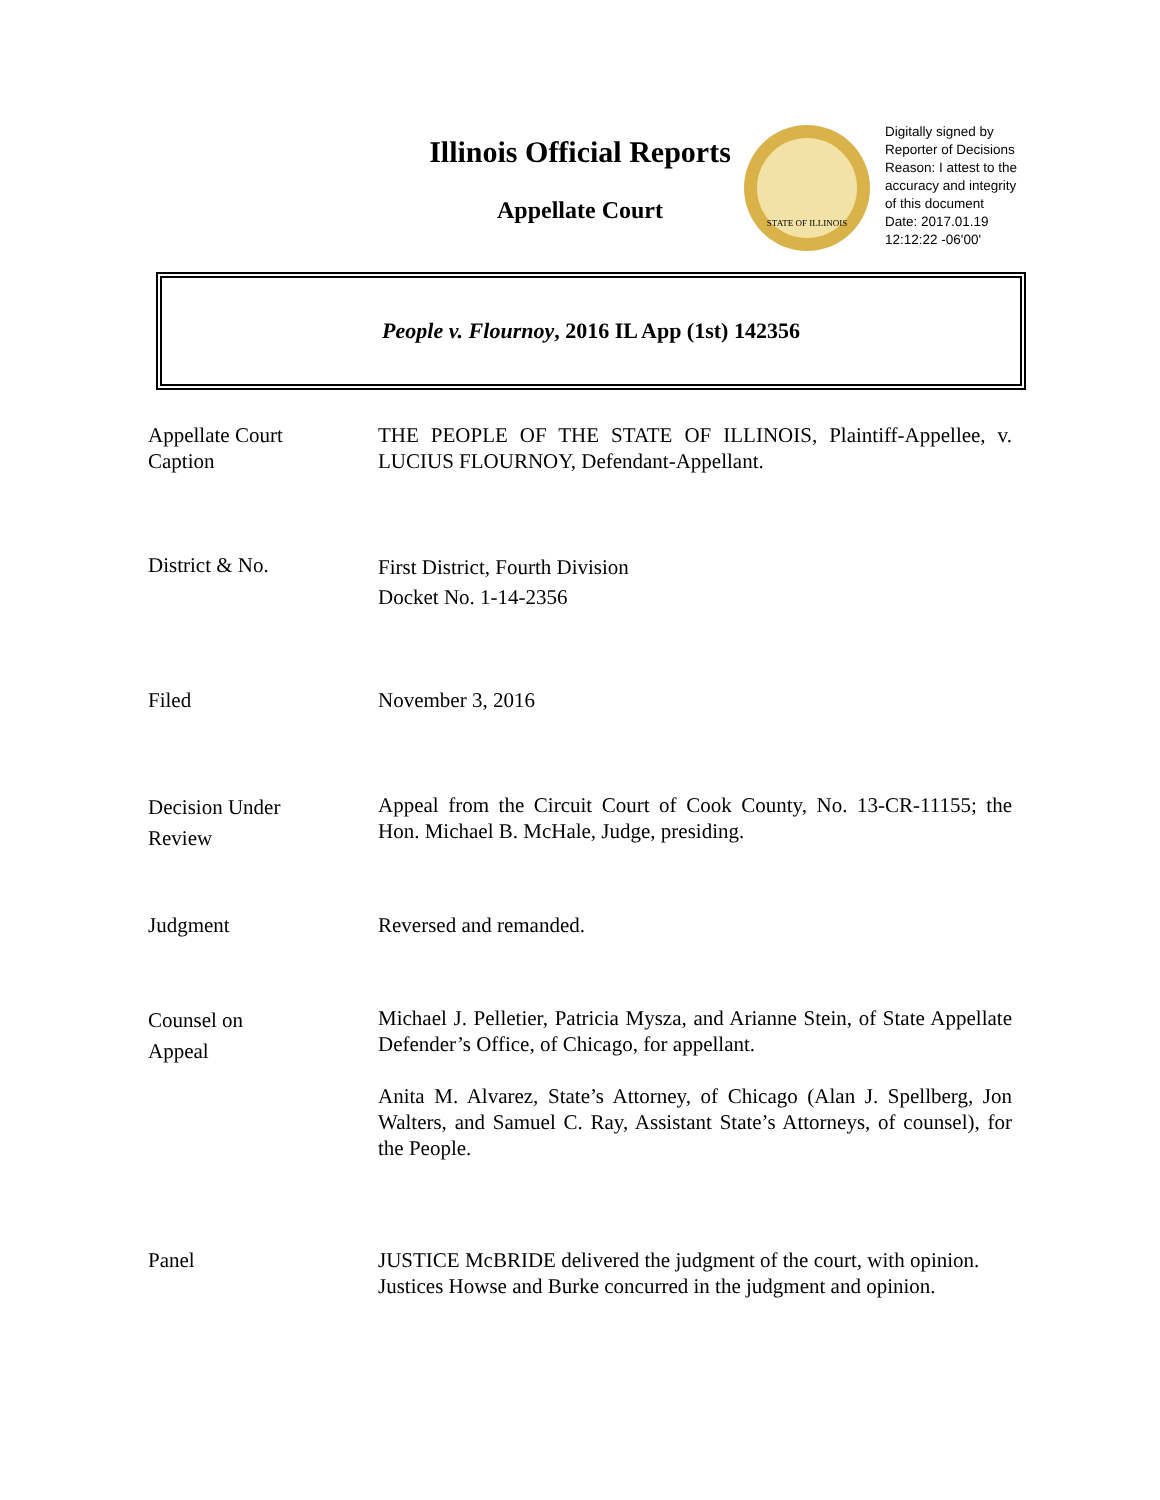Illinois Official Reports
Appellate Court
STATE OF ILLINOIS
Digitally signed by
Reporter of Decisions
Reason: I attest to the
accuracy and integrity
of this document
Date: 2017.01.19
12:12:22 -06'00'
People v. Flournoy, 2016 IL App (1st) 142356
Appellate Court
Caption
THE PEOPLE OF THE STATE OF ILLINOIS, Plaintiff-Appellee, v. LUCIUS FLOURNOY, Defendant-Appellant.
District & No.
First District, Fourth Division
Docket No. 1-14-2356
Filed November 3, 2016
Decision Under
Review
Appeal from the Circuit Court of Cook County, No. 13-CR-11155; the Hon. Michael B. McHale, Judge, presiding.
Judgment Reversed and remanded.
Counsel on
Appeal
Michael J. Pelletier, Patricia Mysza, and Arianne Stein, of State Appellate Defender’s Office, of Chicago, for appellant.
Anita M. Alvarez, State’s Attorney, of Chicago (Alan J. Spellberg, Jon Walters, and Samuel C. Ray, Assistant State’s Attorneys, of counsel), for the People.
Panel JUSTICE McBRIDE delivered the judgment of the court, with opinion.
Justices Howse and Burke concurred in the judgment and opinion.